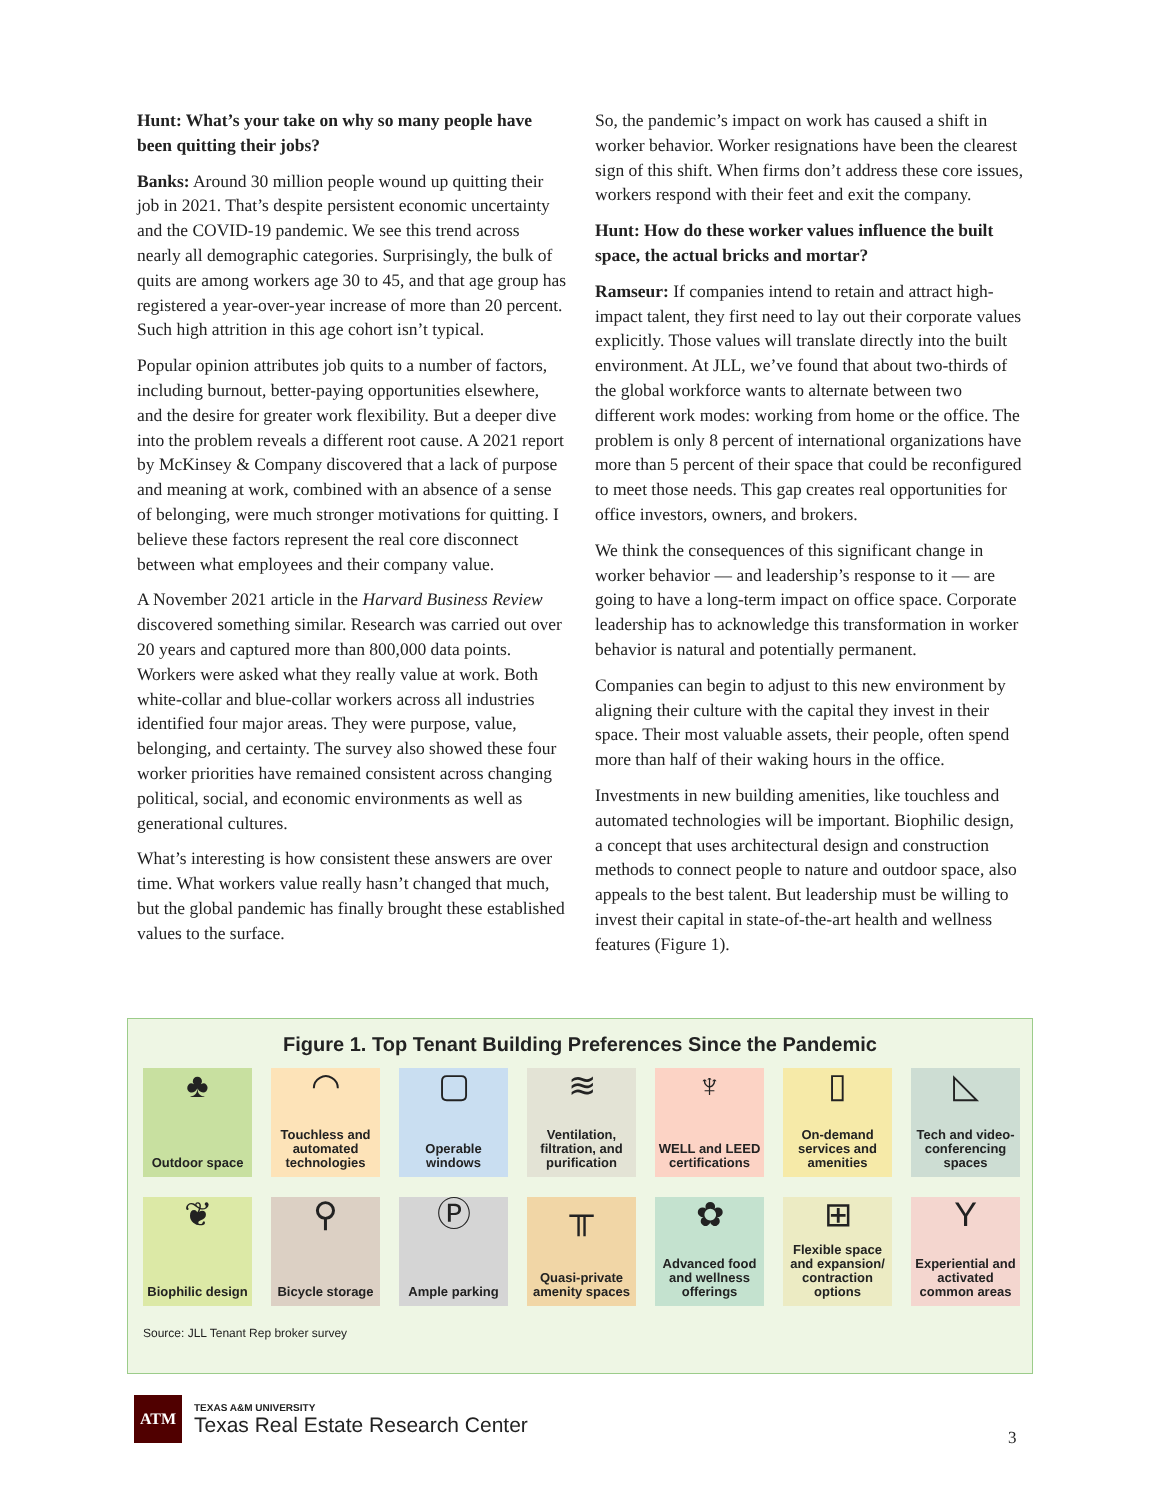Hunt: What’s your take on why so many people have been quitting their jobs?
Banks: Around 30 million people wound up quitting their job in 2021. That’s despite persistent economic uncertainty and the COVID-19 pandemic. We see this trend across nearly all demographic categories. Surprisingly, the bulk of quits are among workers age 30 to 45, and that age group has registered a year-over-year increase of more than 20 percent. Such high attrition in this age cohort isn’t typical.
Popular opinion attributes job quits to a number of factors, including burnout, better-paying opportunities elsewhere, and the desire for greater work flexibility. But a deeper dive into the problem reveals a different root cause. A 2021 report by McKinsey & Company discovered that a lack of purpose and meaning at work, combined with an absence of a sense of belonging, were much stronger motivations for quitting. I believe these factors represent the real core disconnect between what employees and their company value.
A November 2021 article in the Harvard Business Review discovered something similar. Research was carried out over 20 years and captured more than 800,000 data points. Workers were asked what they really value at work. Both white-collar and blue-collar workers across all industries identified four major areas. They were purpose, value, belonging, and certainty. The survey also showed these four worker priorities have remained consistent across changing political, social, and economic environments as well as generational cultures.
What’s interesting is how consistent these answers are over time. What workers value really hasn’t changed that much, but the global pandemic has finally brought these established values to the surface.
So, the pandemic’s impact on work has caused a shift in worker behavior. Worker resignations have been the clearest sign of this shift. When firms don’t address these core issues, workers respond with their feet and exit the company.
Hunt: How do these worker values influence the built space, the actual bricks and mortar?
Ramseur: If companies intend to retain and attract high-impact talent, they first need to lay out their corporate values explicitly. Those values will translate directly into the built environment. At JLL, we’ve found that about two-thirds of the global workforce wants to alternate between two different work modes: working from home or the office. The problem is only 8 percent of international organizations have more than 5 percent of their space that could be reconfigured to meet those needs. This gap creates real opportunities for office investors, owners, and brokers.
We think the consequences of this significant change in worker behavior — and leadership’s response to it — are going to have a long-term impact on office space. Corporate leadership has to acknowledge this transformation in worker behavior is natural and potentially permanent.
Companies can begin to adjust to this new environment by aligning their culture with the capital they invest in their space. Their most valuable assets, their people, often spend more than half of their waking hours in the office.
Investments in new building amenities, like touchless and automated technologies will be important. Biophilic design, a concept that uses architectural design and construction methods to connect people to nature and outdoor space, also appeals to the best talent. But leadership must be willing to invest their capital in state-of-the-art health and wellness features (Figure 1).
Figure 1. Top Tenant Building Preferences Since the Pandemic
♣
Outdoor space
◠
Touchless and automated technologies
▢
Operable windows
≋
Ventilation, filtration, and purification
♆
WELL and LEED certifications
▯
On-demand services and amenities
◺
Tech and video-conferencing spaces
❦
Biophilic design
⚲
Bicycle storage
Ⓟ
Ample parking
╥
Quasi-private amenity spaces
✿
Advanced food and wellness offerings
⊞
Flexible space and expansion/ contraction options
Y
Experiential and activated common areas
Source: JLL Tenant Rep broker survey
ATM
TEXAS A&M UNIVERSITY
Texas Real Estate Research Center
3